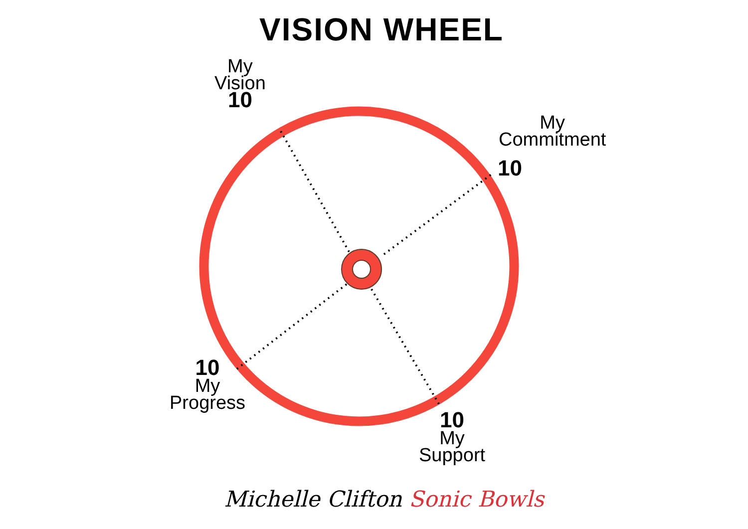VISION WHEEL
My
Vision
10
My
Commitment
10
10
My
Progress
10
My
Support
Michelle Clifton Sonic Bowls